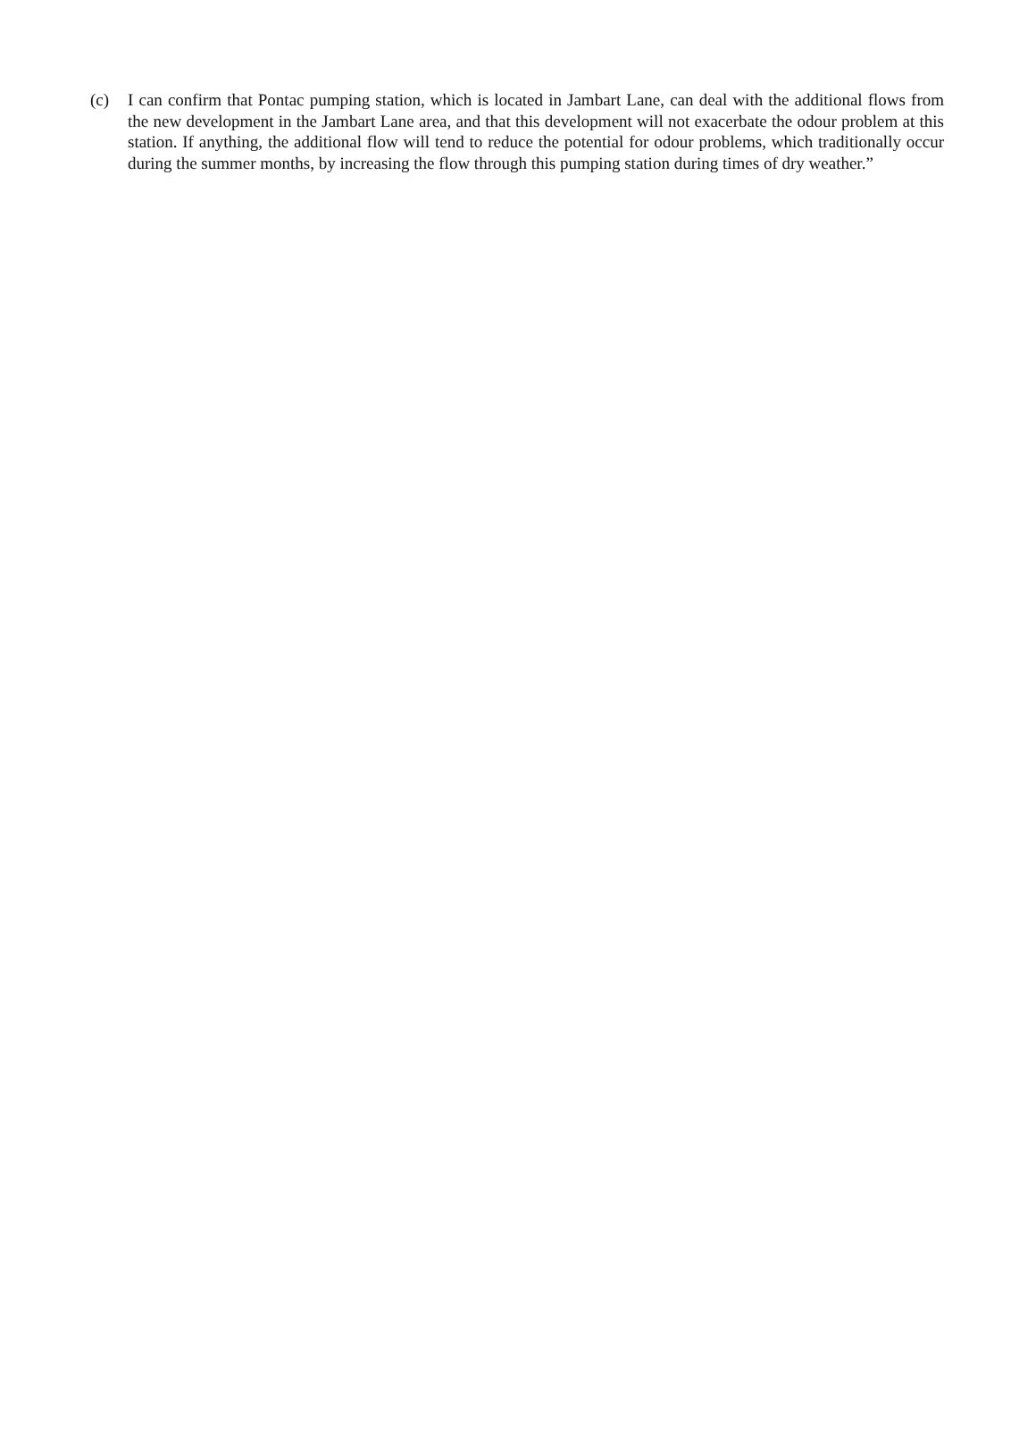(c) I can confirm that Pontac pumping station, which is located in Jambart Lane, can deal with the additional flows from the new development in the Jambart Lane area, and that this development will not exacerbate the odour problem at this station. If anything, the additional flow will tend to reduce the potential for odour problems, which traditionally occur during the summer months, by increasing the flow through this pumping station during times of dry weather.”